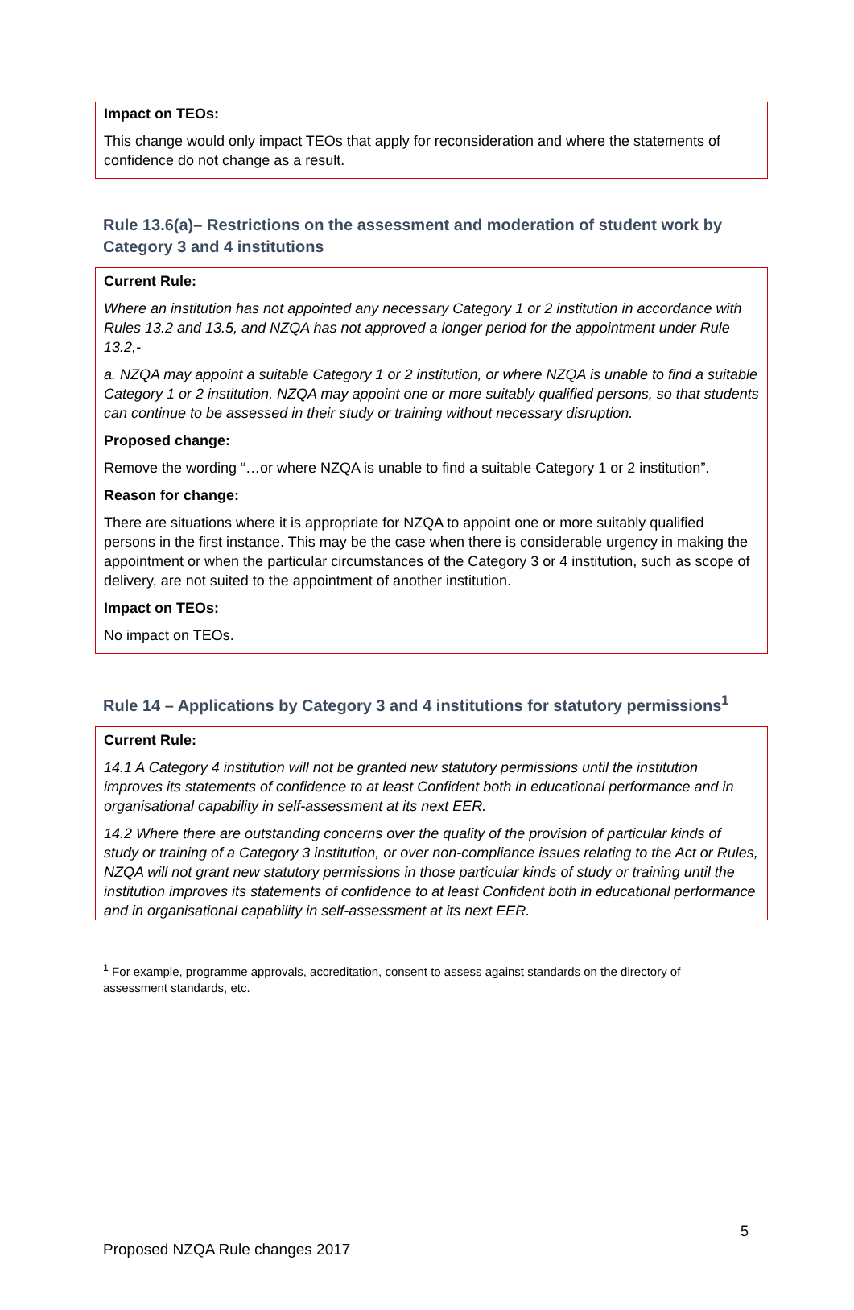Impact on TEOs:
This change would only impact TEOs that apply for reconsideration and where the statements of confidence do not change as a result.
Rule 13.6(a)– Restrictions on the assessment and moderation of student work by Category 3 and 4 institutions
Current Rule:
Where an institution has not appointed any necessary Category 1 or 2 institution in accordance with Rules 13.2 and 13.5, and NZQA has not approved a longer period for the appointment under Rule 13.2,-
a. NZQA may appoint a suitable Category 1 or 2 institution, or where NZQA is unable to find a suitable Category 1 or 2 institution, NZQA may appoint one or more suitably qualified persons, so that students can continue to be assessed in their study or training without necessary disruption.
Proposed change:
Remove the wording “…or where NZQA is unable to find a suitable Category 1 or 2 institution”.
Reason for change:
There are situations where it is appropriate for NZQA to appoint one or more suitably qualified persons in the first instance. This may be the case when there is considerable urgency in making the appointment or when the particular circumstances of the Category 3 or 4 institution, such as scope of delivery, are not suited to the appointment of another institution.
Impact on TEOs:
No impact on TEOs.
Rule 14 – Applications by Category 3 and 4 institutions for statutory permissions<sup>1</sup>
Current Rule:
14.1 A Category 4 institution will not be granted new statutory permissions until the institution improves its statements of confidence to at least Confident both in educational performance and in organisational capability in self-assessment at its next EER.
14.2 Where there are outstanding concerns over the quality of the provision of particular kinds of study or training of a Category 3 institution, or over non-compliance issues relating to the Act or Rules, NZQA will not grant new statutory permissions in those particular kinds of study or training until the institution improves its statements of confidence to at least Confident both in educational performance and in organisational capability in self-assessment at its next EER.
<sup>1</sup> For example, programme approvals, accreditation, consent to assess against standards on the directory of assessment standards, etc.
5
Proposed NZQA Rule changes 2017